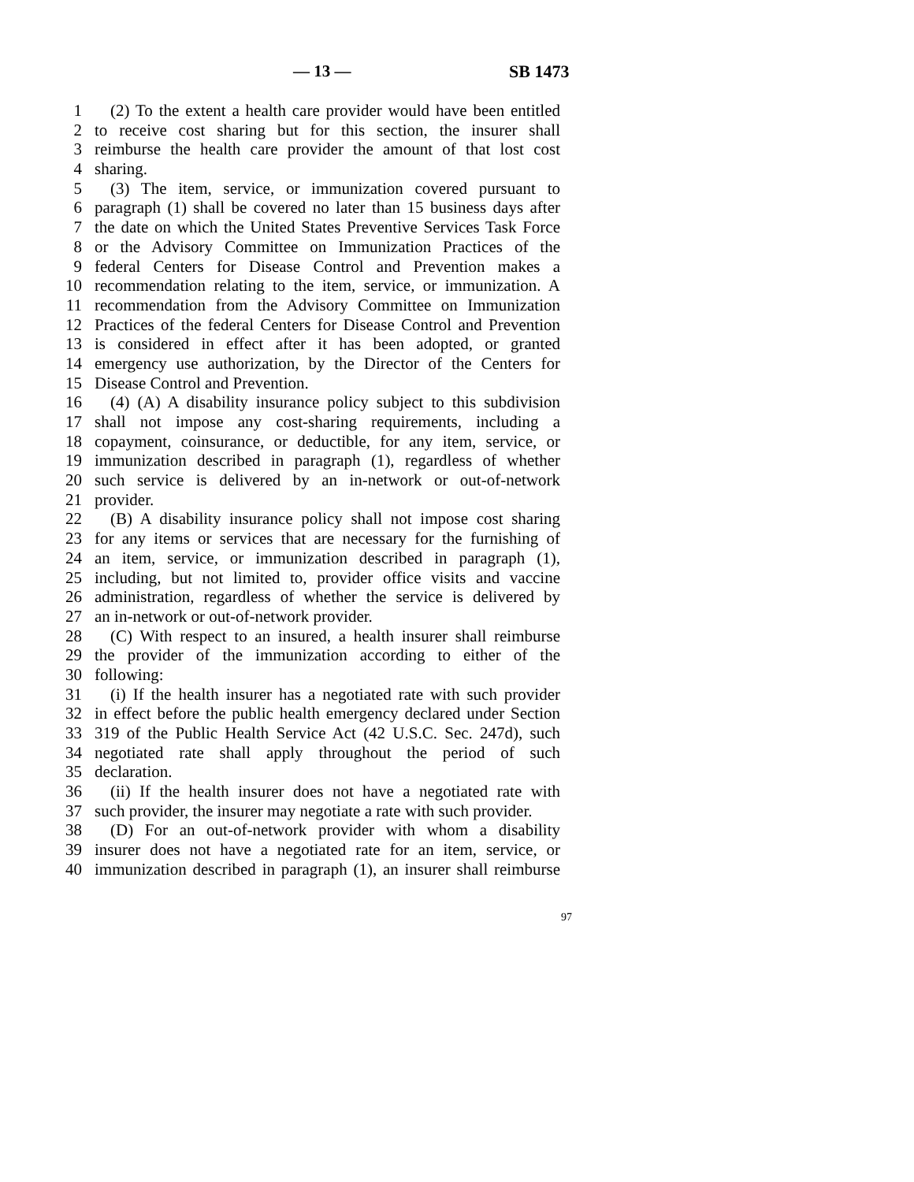— 13 — SB 1473
1 (2) To the extent a health care provider would have been entitled
2 to receive cost sharing but for this section, the insurer shall
3 reimburse the health care provider the amount of that lost cost
4 sharing.
5 (3) The item, service, or immunization covered pursuant to
6 paragraph (1) shall be covered no later than 15 business days after
7 the date on which the United States Preventive Services Task Force
8 or the Advisory Committee on Immunization Practices of the
9 federal Centers for Disease Control and Prevention makes a
10 recommendation relating to the item, service, or immunization. A
11 recommendation from the Advisory Committee on Immunization
12 Practices of the federal Centers for Disease Control and Prevention
13 is considered in effect after it has been adopted, or granted
14 emergency use authorization, by the Director of the Centers for
15 Disease Control and Prevention.
16 (4) (A) A disability insurance policy subject to this subdivision
17 shall not impose any cost-sharing requirements, including a
18 copayment, coinsurance, or deductible, for any item, service, or
19 immunization described in paragraph (1), regardless of whether
20 such service is delivered by an in-network or out-of-network
21 provider.
22 (B) A disability insurance policy shall not impose cost sharing
23 for any items or services that are necessary for the furnishing of
24 an item, service, or immunization described in paragraph (1),
25 including, but not limited to, provider office visits and vaccine
26 administration, regardless of whether the service is delivered by
27 an in-network or out-of-network provider.
28 (C) With respect to an insured, a health insurer shall reimburse
29 the provider of the immunization according to either of the
30 following:
31 (i) If the health insurer has a negotiated rate with such provider
32 in effect before the public health emergency declared under Section
33 319 of the Public Health Service Act (42 U.S.C. Sec. 247d), such
34 negotiated rate shall apply throughout the period of such
35 declaration.
36 (ii) If the health insurer does not have a negotiated rate with
37 such provider, the insurer may negotiate a rate with such provider.
38 (D) For an out-of-network provider with whom a disability
39 insurer does not have a negotiated rate for an item, service, or
40 immunization described in paragraph (1), an insurer shall reimburse
97